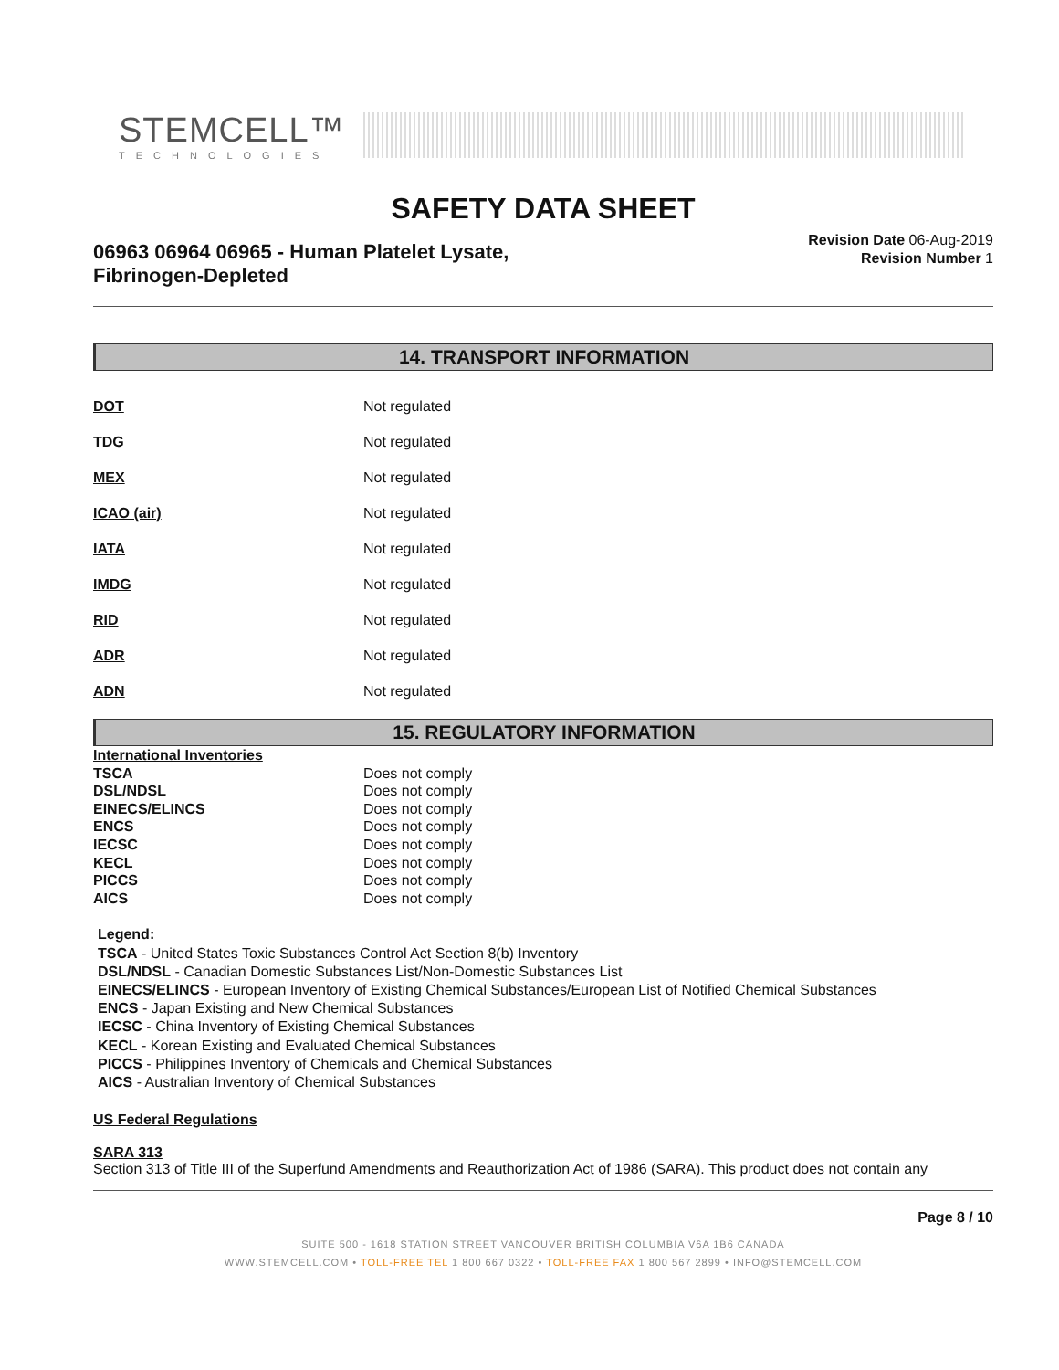STEMCELL™
TECHNOLOGIES
SAFETY DATA SHEET
06963 06964 06965 - Human Platelet Lysate,
Fibrinogen-Depleted
Revision Date 06-Aug-2019
Revision Number 1
14. TRANSPORT INFORMATION
| DOT | Not regulated |
| TDG | Not regulated |
| MEX | Not regulated |
| ICAO (air) | Not regulated |
| IATA | Not regulated |
| IMDG | Not regulated |
| RID | Not regulated |
| ADR | Not regulated |
| ADN | Not regulated |
15. REGULATORY INFORMATION
| International Inventories | |
| TSCA | Does not comply |
| DSL/NDSL | Does not comply |
| EINECS/ELINCS | Does not comply |
| ENCS | Does not comply |
| IECSC | Does not comply |
| KECL | Does not comply |
| PICCS | Does not comply |
| AICS | Does not comply |
Legend:
TSCA - United States Toxic Substances Control Act Section 8(b) Inventory
DSL/NDSL - Canadian Domestic Substances List/Non-Domestic Substances List
EINECS/ELINCS - European Inventory of Existing Chemical Substances/European List of Notified Chemical Substances
ENCS - Japan Existing and New Chemical Substances
IECSC - China Inventory of Existing Chemical Substances
KECL - Korean Existing and Evaluated Chemical Substances
PICCS - Philippines Inventory of Chemicals and Chemical Substances
AICS - Australian Inventory of Chemical Substances
US Federal Regulations
SARA 313
Section 313 of Title III of the Superfund Amendments and Reauthorization Act of 1986 (SARA). This product does not contain any
Page 8 / 10
SUITE 500 - 1618 STATION STREET VANCOUVER BRITISH COLUMBIA V6A 1B6 CANADA
WWW.STEMCELL.COM • TOLL-FREE TEL 1 800 667 0322 • TOLL-FREE FAX 1 800 567 2899 • INFO@STEMCELL.COM